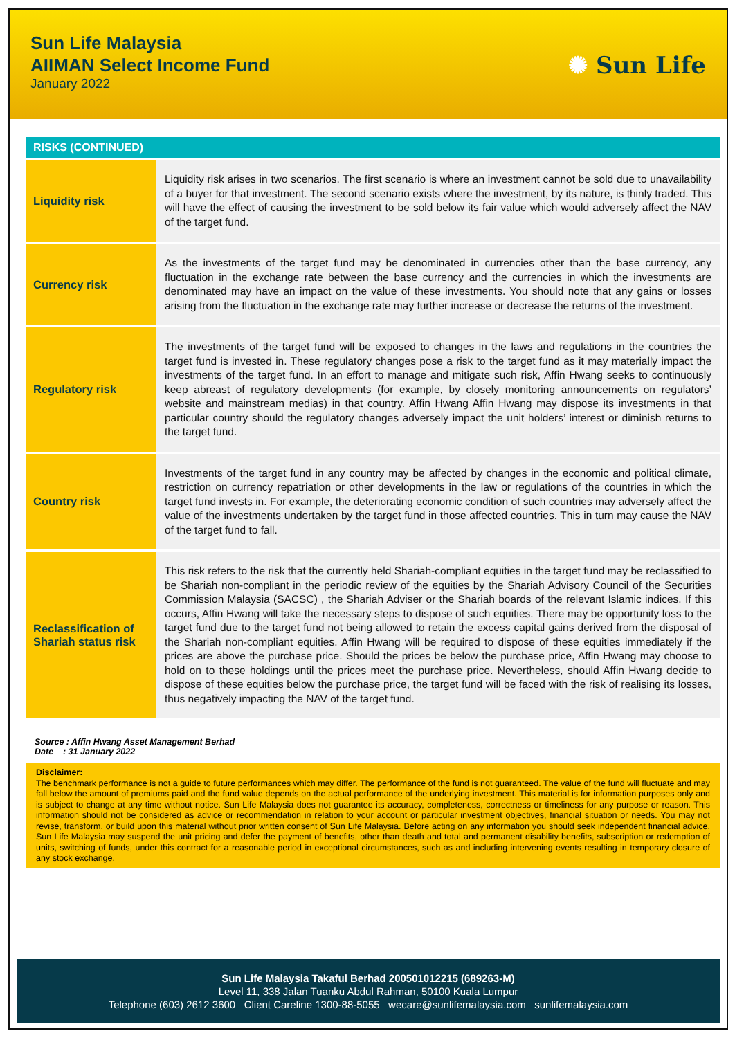Sun Life Malaysia
AIIMAN Select Income Fund
January 2022
✺ Sun Life
RISKS (CONTINUED)
| Liquidity risk | Liquidity risk arises in two scenarios. The first scenario is where an investment cannot be sold due to unavailability of a buyer for that investment. The second scenario exists where the investment, by its nature, is thinly traded. This will have the effect of causing the investment to be sold below its fair value which would adversely affect the NAV of the target fund. |
| Currency risk | As the investments of the target fund may be denominated in currencies other than the base currency, any fluctuation in the exchange rate between the base currency and the currencies in which the investments are denominated may have an impact on the value of these investments. You should note that any gains or losses arising from the fluctuation in the exchange rate may further increase or decrease the returns of the investment. |
| Regulatory risk | The investments of the target fund will be exposed to changes in the laws and regulations in the countries the target fund is invested in. These regulatory changes pose a risk to the target fund as it may materially impact the investments of the target fund. In an effort to manage and mitigate such risk, Affin Hwang seeks to continuously keep abreast of regulatory developments (for example, by closely monitoring announcements on regulators’ website and mainstream medias) in that country. Affin Hwang Affin Hwang may dispose its investments in that particular country should the regulatory changes adversely impact the unit holders’ interest or diminish returns to the target fund. |
| Country risk | Investments of the target fund in any country may be affected by changes in the economic and political climate, restriction on currency repatriation or other developments in the law or regulations of the countries in which the target fund invests in. For example, the deteriorating economic condition of such countries may adversely affect the value of the investments undertaken by the target fund in those affected countries. This in turn may cause the NAV of the target fund to fall. |
| Reclassification of Shariah status risk | This risk refers to the risk that the currently held Shariah-compliant equities in the target fund may be reclassified to be Shariah non-compliant in the periodic review of the equities by the Shariah Advisory Council of the Securities Commission Malaysia (SACSC) , the Shariah Adviser or the Shariah boards of the relevant Islamic indices. If this occurs, Affin Hwang will take the necessary steps to dispose of such equities. There may be opportunity loss to the target fund due to the target fund not being allowed to retain the excess capital gains derived from the disposal of the Shariah non-compliant equities. Affin Hwang will be required to dispose of these equities immediately if the prices are above the purchase price. Should the prices be below the purchase price, Affin Hwang may choose to hold on to these holdings until the prices meet the purchase price. Nevertheless, should Affin Hwang decide to dispose of these equities below the purchase price, the target fund will be faced with the risk of realising its losses, thus negatively impacting the NAV of the target fund. |
Source : Affin Hwang Asset Management Berhad
Date : 31 January 2022
Disclaimer:
The benchmark performance is not a guide to future performances which may differ. The performance of the fund is not guaranteed. The value of the fund will fluctuate and may fall below the amount of premiums paid and the fund value depends on the actual performance of the underlying investment. This material is for information purposes only and is subject to change at any time without notice. Sun Life Malaysia does not guarantee its accuracy, completeness, correctness or timeliness for any purpose or reason. This information should not be considered as advice or recommendation in relation to your account or particular investment objectives, financial situation or needs. You may not revise, transform, or build upon this material without prior written consent of Sun Life Malaysia. Before acting on any information you should seek independent financial advice. Sun Life Malaysia may suspend the unit pricing and defer the payment of benefits, other than death and total and permanent disability benefits, subscription or redemption of units, switching of funds, under this contract for a reasonable period in exceptional circumstances, such as and including intervening events resulting in temporary closure of any stock exchange.
Sun Life Malaysia Takaful Berhad 200501012215 (689263-M)
Level 11, 338 Jalan Tuanku Abdul Rahman, 50100 Kuala Lumpur
Telephone (603) 2612 3600 Client Careline 1300-88-5055 wecare@sunlifemalaysia.com sunlifemalaysia.com